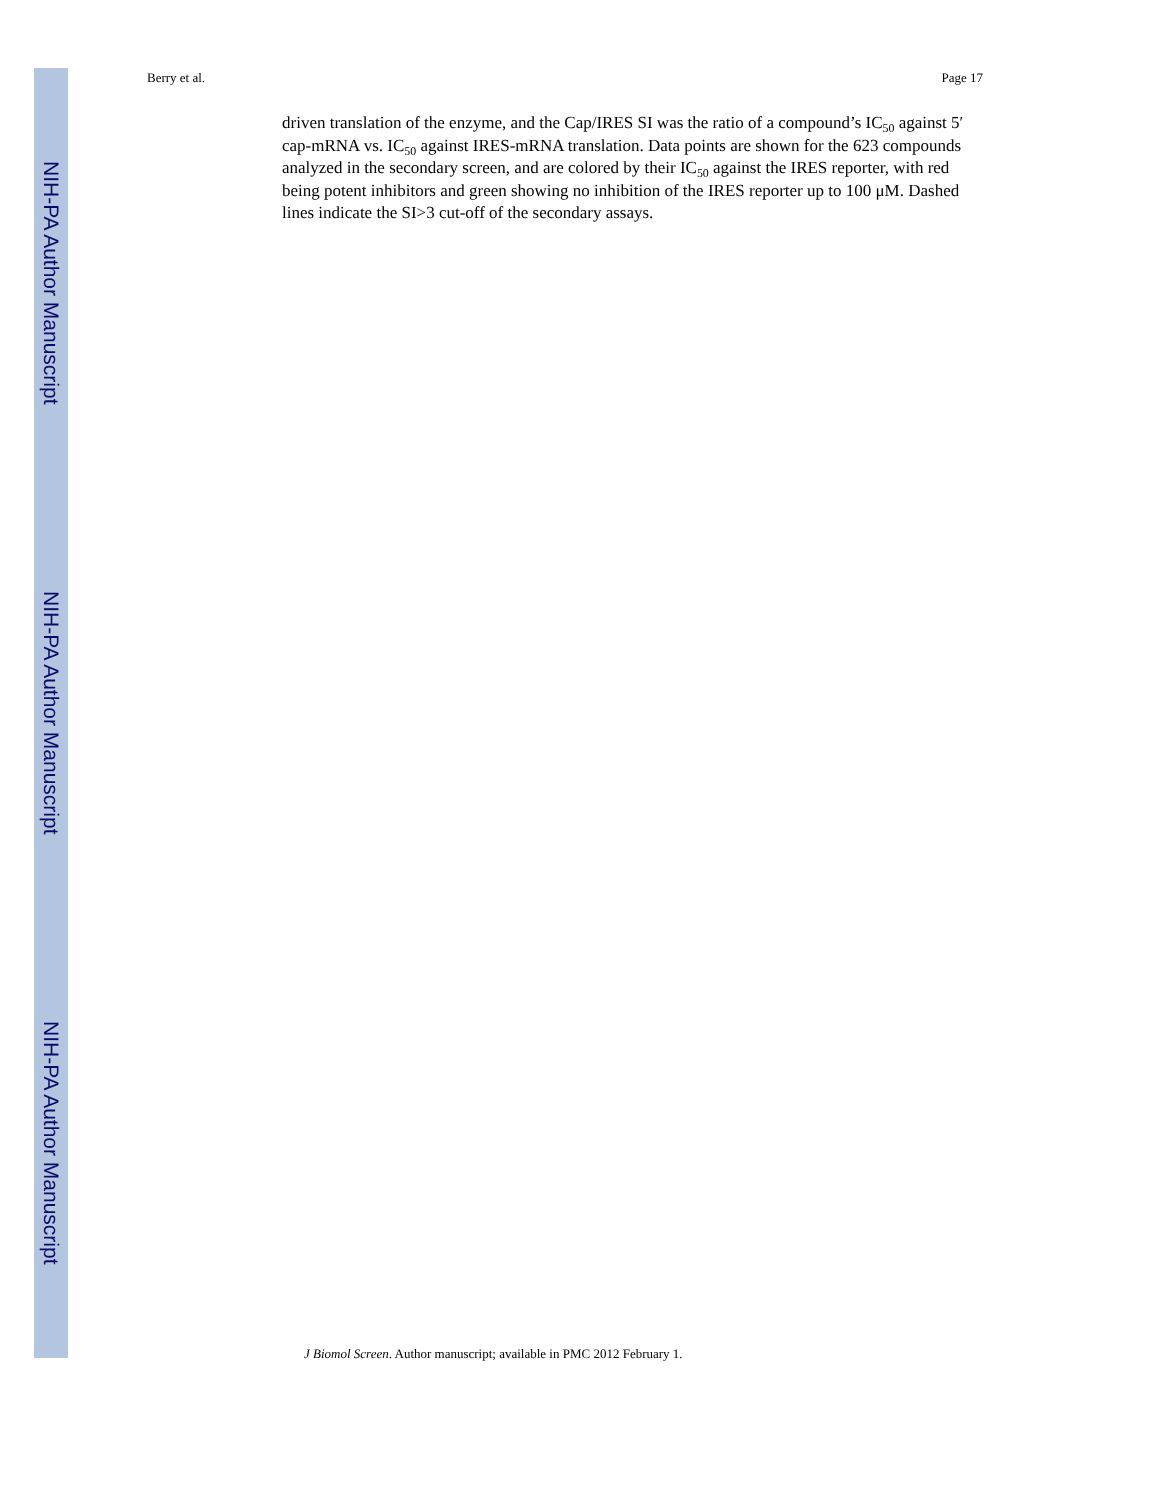NIH-PA Author Manuscript
NIH-PA Author Manuscript
NIH-PA Author Manuscript
Berry et al. Page 17
driven translation of the enzyme, and the Cap/IRES SI was the ratio of a compound’s IC<sub>50</sub> against 5′ cap-mRNA vs. IC<sub>50</sub> against IRES-mRNA translation. Data points are shown for the 623 compounds analyzed in the secondary screen, and are colored by their IC<sub>50</sub> against the IRES reporter, with red being potent inhibitors and green showing no inhibition of the IRES reporter up to 100 μM. Dashed lines indicate the SI>3 cut-off of the secondary assays.
J Biomol Screen. Author manuscript; available in PMC 2012 February 1.